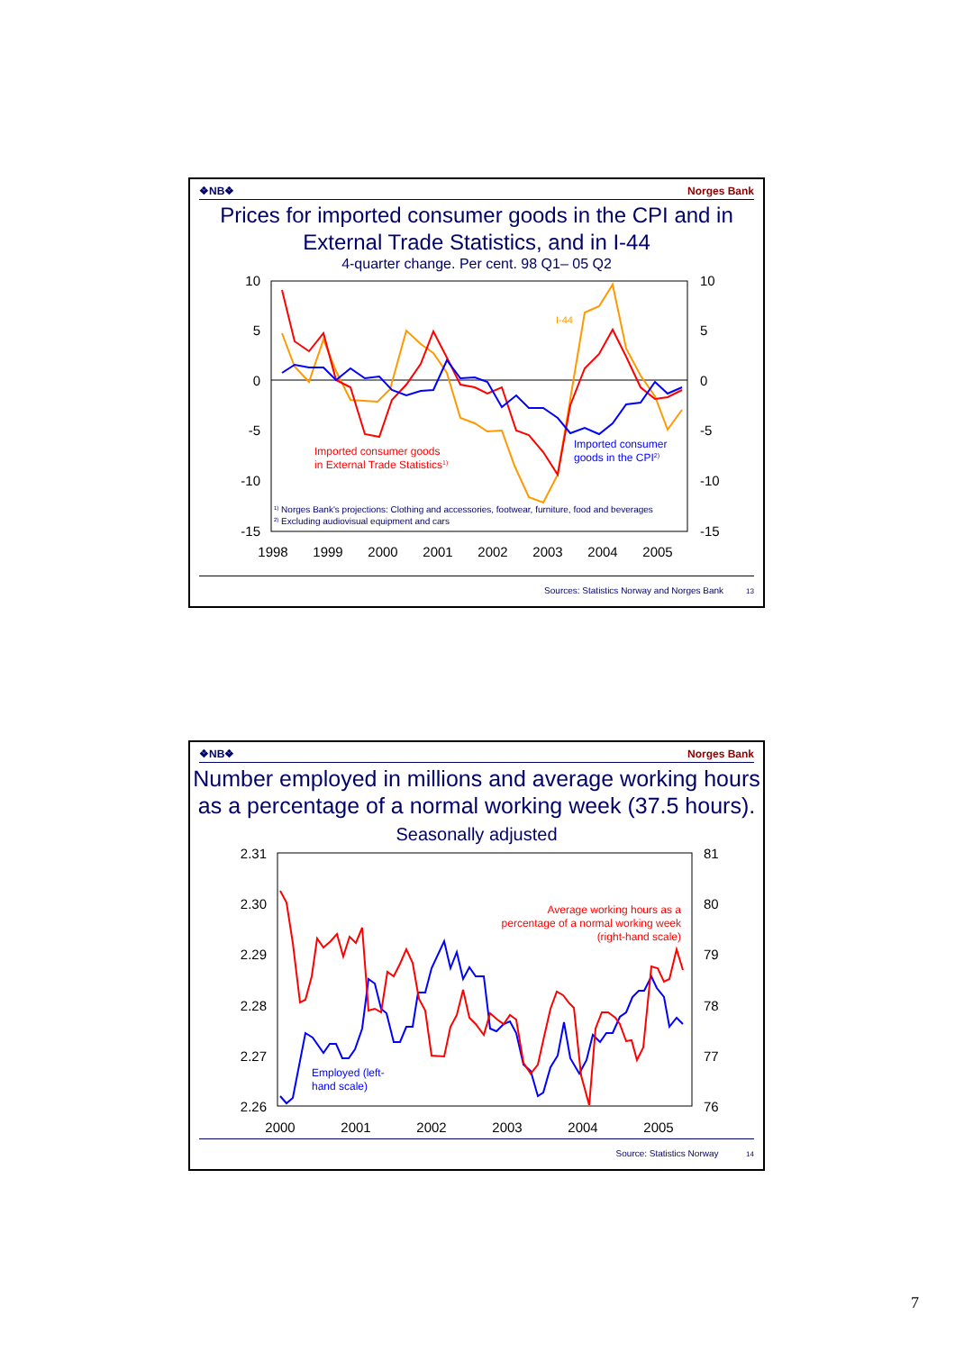❖NB❖ Norges Bank
Prices for imported consumer goods in the CPI and in External Trade Statistics, and in I-44
4-quarter change. Per cent. 98 Q1– 05 Q2
10
5
0
-5
-10
-15
10
5
0
-5
-10
-15
1998
1999
2000
2001
2002
2003
2004
2005
I-44
Imported consumer goods
in External Trade Statistics1)
Imported consumer
goods in the CPI2)
1) Norges Bank's projections: Clothing and accessories, footwear, furniture, food and beverages
2) Excluding audiovisual equipment and cars
Sources: Statistics Norway and Norges Bank 13
❖NB❖ Norges Bank
Number employed in millions and average working hours as a percentage of a normal working week (37.5 hours). Seasonally adjusted
2.31
2.30
2.29
2.28
2.27
2.26
81
80
79
78
77
76
2000
2001
2002
2003
2004
2005
Average working hours as a
percentage of a normal working week
(right-hand scale)
Employed (left-
hand scale)
Source: Statistics Norway 14
7